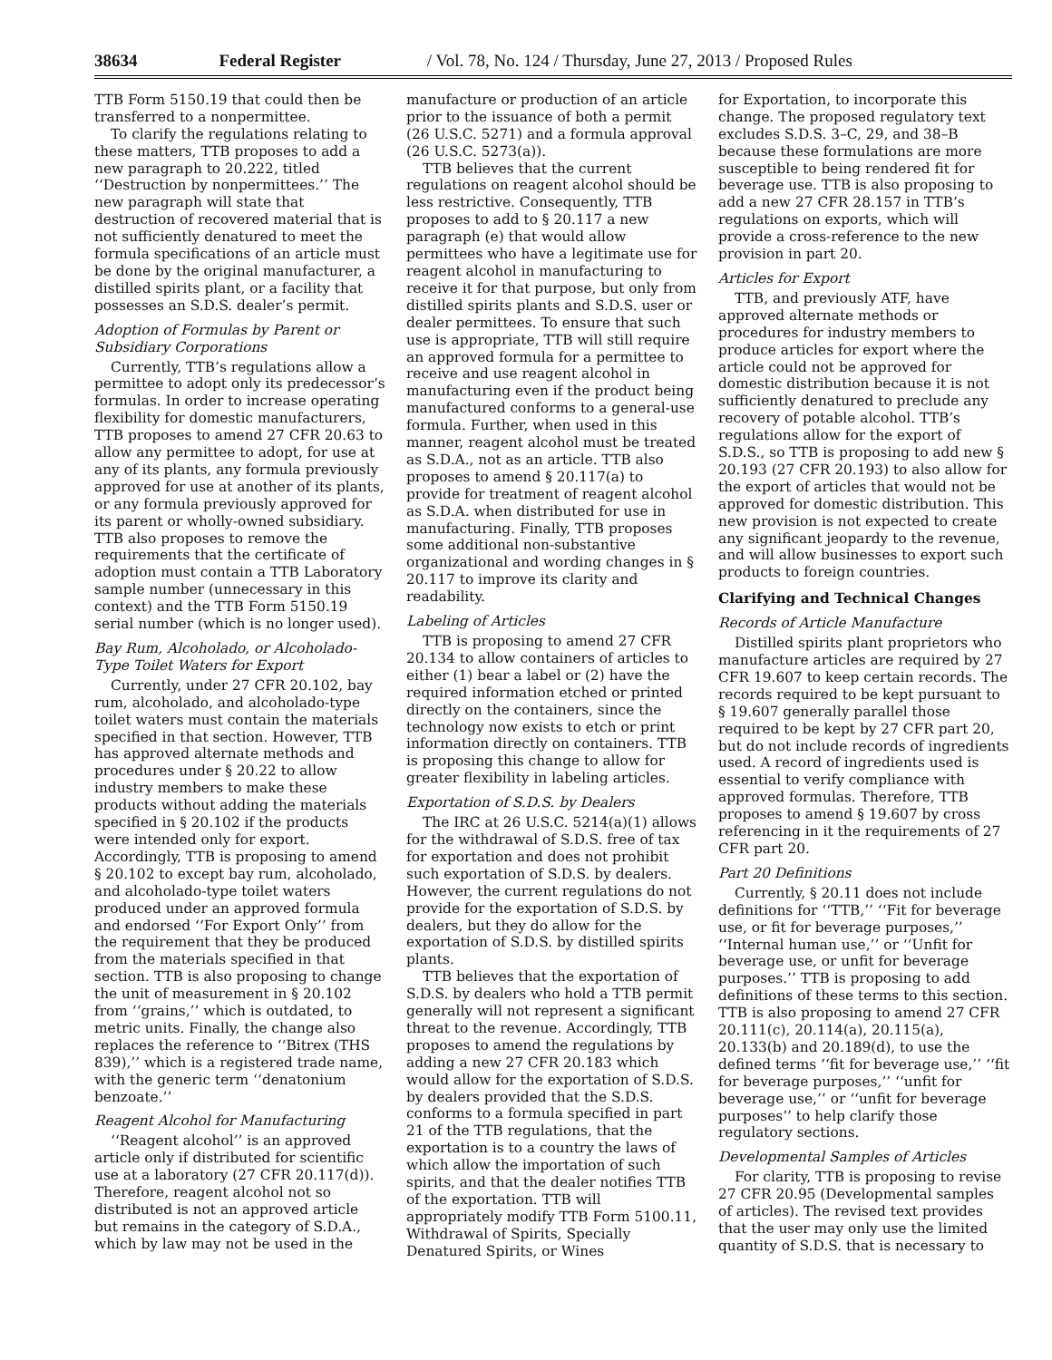38634 Federal Register / Vol. 78, No. 124 / Thursday, June 27, 2013 / Proposed Rules
TTB Form 5150.19 that could then be transferred to a nonpermittee.
To clarify the regulations relating to these matters, TTB proposes to add a new paragraph to 20.222, titled ‘‘Destruction by nonpermittees.’’ The new paragraph will state that destruction of recovered material that is not sufficiently denatured to meet the formula specifications of an article must be done by the original manufacturer, a distilled spirits plant, or a facility that possesses an S.D.S. dealer’s permit.
Adoption of Formulas by Parent or Subsidiary Corporations
Currently, TTB’s regulations allow a permittee to adopt only its predecessor’s formulas. In order to increase operating flexibility for domestic manufacturers, TTB proposes to amend 27 CFR 20.63 to allow any permittee to adopt, for use at any of its plants, any formula previously approved for use at another of its plants, or any formula previously approved for its parent or wholly-owned subsidiary. TTB also proposes to remove the requirements that the certificate of adoption must contain a TTB Laboratory sample number (unnecessary in this context) and the TTB Form 5150.19 serial number (which is no longer used).
Bay Rum, Alcoholado, or Alcoholado-Type Toilet Waters for Export
Currently, under 27 CFR 20.102, bay rum, alcoholado, and alcoholado-type toilet waters must contain the materials specified in that section. However, TTB has approved alternate methods and procedures under § 20.22 to allow industry members to make these products without adding the materials specified in § 20.102 if the products were intended only for export. Accordingly, TTB is proposing to amend § 20.102 to except bay rum, alcoholado, and alcoholado-type toilet waters produced under an approved formula and endorsed ‘‘For Export Only’’ from the requirement that they be produced from the materials specified in that section. TTB is also proposing to change the unit of measurement in § 20.102 from ‘‘grains,’’ which is outdated, to metric units. Finally, the change also replaces the reference to ‘‘Bitrex (THS 839),’’ which is a registered trade name, with the generic term ‘‘denatonium benzoate.’’
Reagent Alcohol for Manufacturing
‘‘Reagent alcohol’’ is an approved article only if distributed for scientific use at a laboratory (27 CFR 20.117(d)). Therefore, reagent alcohol not so distributed is not an approved article but remains in the category of S.D.A., which by law may not be used in the
manufacture or production of an article prior to the issuance of both a permit (26 U.S.C. 5271) and a formula approval (26 U.S.C. 5273(a)).
TTB believes that the current regulations on reagent alcohol should be less restrictive. Consequently, TTB proposes to add to § 20.117 a new paragraph (e) that would allow permittees who have a legitimate use for reagent alcohol in manufacturing to receive it for that purpose, but only from distilled spirits plants and S.D.S. user or dealer permittees. To ensure that such use is appropriate, TTB will still require an approved formula for a permittee to receive and use reagent alcohol in manufacturing even if the product being manufactured conforms to a general-use formula. Further, when used in this manner, reagent alcohol must be treated as S.D.A., not as an article. TTB also proposes to amend § 20.117(a) to provide for treatment of reagent alcohol as S.D.A. when distributed for use in manufacturing. Finally, TTB proposes some additional non-substantive organizational and wording changes in § 20.117 to improve its clarity and readability.
Labeling of Articles
TTB is proposing to amend 27 CFR 20.134 to allow containers of articles to either (1) bear a label or (2) have the required information etched or printed directly on the containers, since the technology now exists to etch or print information directly on containers. TTB is proposing this change to allow for greater flexibility in labeling articles.
Exportation of S.D.S. by Dealers
The IRC at 26 U.S.C. 5214(a)(1) allows for the withdrawal of S.D.S. free of tax for exportation and does not prohibit such exportation of S.D.S. by dealers. However, the current regulations do not provide for the exportation of S.D.S. by dealers, but they do allow for the exportation of S.D.S. by distilled spirits plants.
TTB believes that the exportation of S.D.S. by dealers who hold a TTB permit generally will not represent a significant threat to the revenue. Accordingly, TTB proposes to amend the regulations by adding a new 27 CFR 20.183 which would allow for the exportation of S.D.S. by dealers provided that the S.D.S. conforms to a formula specified in part 21 of the TTB regulations, that the exportation is to a country the laws of which allow the importation of such spirits, and that the dealer notifies TTB of the exportation. TTB will appropriately modify TTB Form 5100.11, Withdrawal of Spirits, Specially Denatured Spirits, or Wines
for Exportation, to incorporate this change. The proposed regulatory text excludes S.D.S. 3–C, 29, and 38–B because these formulations are more susceptible to being rendered fit for beverage use. TTB is also proposing to add a new 27 CFR 28.157 in TTB’s regulations on exports, which will provide a cross-reference to the new provision in part 20.
Articles for Export
TTB, and previously ATF, have approved alternate methods or procedures for industry members to produce articles for export where the article could not be approved for domestic distribution because it is not sufficiently denatured to preclude any recovery of potable alcohol. TTB’s regulations allow for the export of S.D.S., so TTB is proposing to add new § 20.193 (27 CFR 20.193) to also allow for the export of articles that would not be approved for domestic distribution. This new provision is not expected to create any significant jeopardy to the revenue, and will allow businesses to export such products to foreign countries.
Clarifying and Technical Changes
Records of Article Manufacture
Distilled spirits plant proprietors who manufacture articles are required by 27 CFR 19.607 to keep certain records. The records required to be kept pursuant to § 19.607 generally parallel those required to be kept by 27 CFR part 20, but do not include records of ingredients used. A record of ingredients used is essential to verify compliance with approved formulas. Therefore, TTB proposes to amend § 19.607 by cross referencing in it the requirements of 27 CFR part 20.
Part 20 Definitions
Currently, § 20.11 does not include definitions for ‘‘TTB,’’ ‘‘Fit for beverage use, or fit for beverage purposes,’’ ‘‘Internal human use,’’ or ‘‘Unfit for beverage use, or unfit for beverage purposes.’’ TTB is proposing to add definitions of these terms to this section. TTB is also proposing to amend 27 CFR 20.111(c), 20.114(a), 20.115(a), 20.133(b) and 20.189(d), to use the defined terms ‘‘fit for beverage use,’’ ‘‘fit for beverage purposes,’’ ‘‘unfit for beverage use,’’ or ‘‘unfit for beverage purposes’’ to help clarify those regulatory sections.
Developmental Samples of Articles
For clarity, TTB is proposing to revise 27 CFR 20.95 (Developmental samples of articles). The revised text provides that the user may only use the limited quantity of S.D.S. that is necessary to